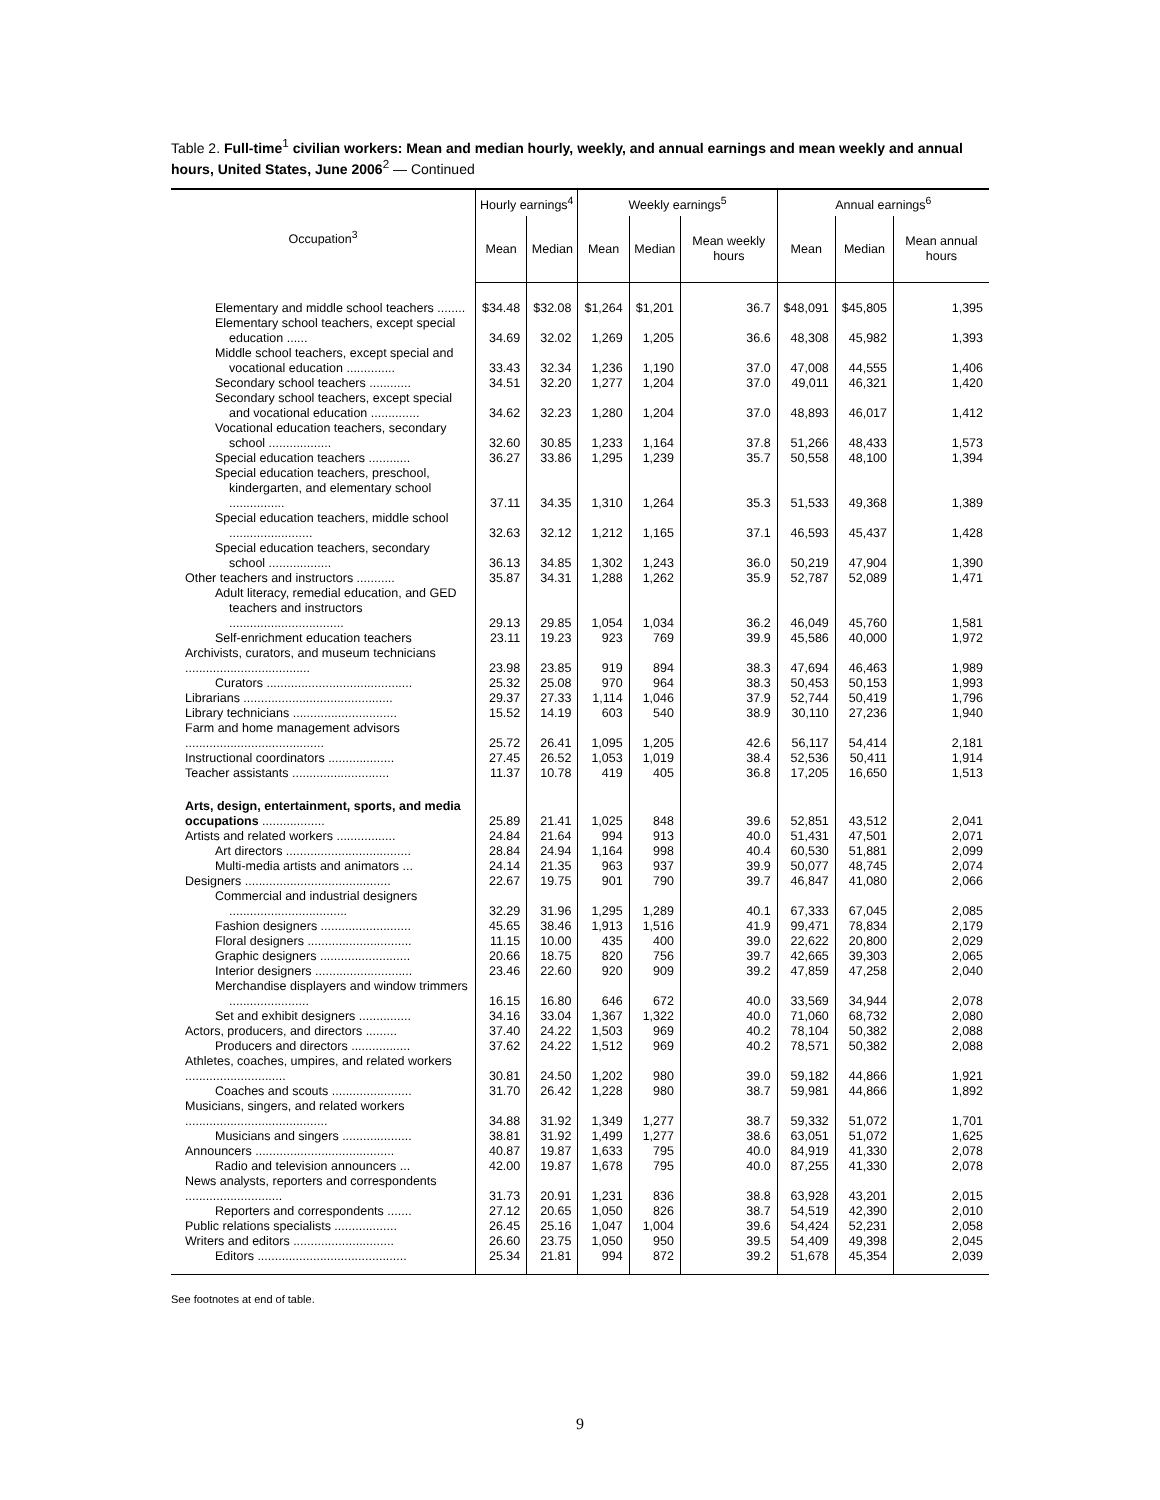Table 2. Full-time<sup>1</sup> civilian workers: Mean and median hourly, weekly, and annual earnings and mean weekly and annual hours, United States, June 2006<sup>2</sup> — Continued
| Occupation<sup>3</sup> | Hourly earnings<sup>4</sup> | | Weekly earnings<sup>5</sup> | | | Annual earnings<sup>6</sup> | | |
| --- | --- | --- | --- | --- | --- | --- | --- | --- |
| | Mean | Median | Mean | Median | Mean weekly hours | Mean | Median | Mean annual hours |
| Elementary and middle school teachers ........ | $34.48 | $32.08 | $1,264 | $1,201 | 36.7 | $48,091 | $45,805 | 1,395 |
| Elementary school teachers, except special education ...... | 34.69 | 32.02 | 1,269 | 1,205 | 36.6 | 48,308 | 45,982 | 1,393 |
| Middle school teachers, except special and vocational education .............. | 33.43 | 32.34 | 1,236 | 1,190 | 37.0 | 47,008 | 44,555 | 1,406 |
| Secondary school teachers ............ | 34.51 | 32.20 | 1,277 | 1,204 | 37.0 | 49,011 | 46,321 | 1,420 |
| Secondary school teachers, except special and vocational education .............. | 34.62 | 32.23 | 1,280 | 1,204 | 37.0 | 48,893 | 46,017 | 1,412 |
| Vocational education teachers, secondary school .................. | 32.60 | 30.85 | 1,233 | 1,164 | 37.8 | 51,266 | 48,433 | 1,573 |
| Special education teachers ............ | 36.27 | 33.86 | 1,295 | 1,239 | 35.7 | 50,558 | 48,100 | 1,394 |
| Special education teachers, preschool, kindergarten, and elementary school ................ | 37.11 | 34.35 | 1,310 | 1,264 | 35.3 | 51,533 | 49,368 | 1,389 |
| Special education teachers, middle school ........................ | 32.63 | 32.12 | 1,212 | 1,165 | 37.1 | 46,593 | 45,437 | 1,428 |
| Special education teachers, secondary school .................. | 36.13 | 34.85 | 1,302 | 1,243 | 36.0 | 50,219 | 47,904 | 1,390 |
| Other teachers and instructors ........... | 35.87 | 34.31 | 1,288 | 1,262 | 35.9 | 52,787 | 52,089 | 1,471 |
| Adult literacy, remedial education, and GED teachers and instructors ................................. | 29.13 | 29.85 | 1,054 | 1,034 | 36.2 | 46,049 | 45,760 | 1,581 |
| Self-enrichment education teachers | 23.11 | 19.23 | 923 | 769 | 39.9 | 45,586 | 40,000 | 1,972 |
| Archivists, curators, and museum technicians .................................... | 23.98 | 23.85 | 919 | 894 | 38.3 | 47,694 | 46,463 | 1,989 |
| Curators .......................................... | 25.32 | 25.08 | 970 | 964 | 38.3 | 50,453 | 50,153 | 1,993 |
| Librarians ........................................... | 29.37 | 27.33 | 1,114 | 1,046 | 37.9 | 52,744 | 50,419 | 1,796 |
| Library technicians .............................. | 15.52 | 14.19 | 603 | 540 | 38.9 | 30,110 | 27,236 | 1,940 |
| Farm and home management advisors ........................................ | 25.72 | 26.41 | 1,095 | 1,205 | 42.6 | 56,117 | 54,414 | 2,181 |
| Instructional coordinators ................... | 27.45 | 26.52 | 1,053 | 1,019 | 38.4 | 52,536 | 50,411 | 1,914 |
| Teacher assistants ............................ | 11.37 | 10.78 | 419 | 405 | 36.8 | 17,205 | 16,650 | 1,513 |
| Arts, design, entertainment, sports, and media occupations .................. | 25.89 | 21.41 | 1,025 | 848 | 39.6 | 52,851 | 43,512 | 2,041 |
| Artists and related workers ................. | 24.84 | 21.64 | 994 | 913 | 40.0 | 51,431 | 47,501 | 2,071 |
| Art directors .................................... | 28.84 | 24.94 | 1,164 | 998 | 40.4 | 60,530 | 51,881 | 2,099 |
| Multi-media artists and animators ... | 24.14 | 21.35 | 963 | 937 | 39.9 | 50,077 | 48,745 | 2,074 |
| Designers .......................................... | 22.67 | 19.75 | 901 | 790 | 39.7 | 46,847 | 41,080 | 2,066 |
| Commercial and industrial designers .................................. | 32.29 | 31.96 | 1,295 | 1,289 | 40.1 | 67,333 | 67,045 | 2,085 |
| Fashion designers .......................... | 45.65 | 38.46 | 1,913 | 1,516 | 41.9 | 99,471 | 78,834 | 2,179 |
| Floral designers .............................. | 11.15 | 10.00 | 435 | 400 | 39.0 | 22,622 | 20,800 | 2,029 |
| Graphic designers .......................... | 20.66 | 18.75 | 820 | 756 | 39.7 | 42,665 | 39,303 | 2,065 |
| Interior designers ............................ | 23.46 | 22.60 | 920 | 909 | 39.2 | 47,859 | 47,258 | 2,040 |
| Merchandise displayers and window trimmers ....................... | 16.15 | 16.80 | 646 | 672 | 40.0 | 33,569 | 34,944 | 2,078 |
| Set and exhibit designers ............... | 34.16 | 33.04 | 1,367 | 1,322 | 40.0 | 71,060 | 68,732 | 2,080 |
| Actors, producers, and directors ......... | 37.40 | 24.22 | 1,503 | 969 | 40.2 | 78,104 | 50,382 | 2,088 |
| Producers and directors ................. | 37.62 | 24.22 | 1,512 | 969 | 40.2 | 78,571 | 50,382 | 2,088 |
| Athletes, coaches, umpires, and related workers ............................. | 30.81 | 24.50 | 1,202 | 980 | 39.0 | 59,182 | 44,866 | 1,921 |
| Coaches and scouts ....................... | 31.70 | 26.42 | 1,228 | 980 | 38.7 | 59,981 | 44,866 | 1,892 |
| Musicians, singers, and related workers ......................................... | 34.88 | 31.92 | 1,349 | 1,277 | 38.7 | 59,332 | 51,072 | 1,701 |
| Musicians and singers .................... | 38.81 | 31.92 | 1,499 | 1,277 | 38.6 | 63,051 | 51,072 | 1,625 |
| Announcers ........................................ | 40.87 | 19.87 | 1,633 | 795 | 40.0 | 84,919 | 41,330 | 2,078 |
| Radio and television announcers ... | 42.00 | 19.87 | 1,678 | 795 | 40.0 | 87,255 | 41,330 | 2,078 |
| News analysts, reporters and correspondents ............................ | 31.73 | 20.91 | 1,231 | 836 | 38.8 | 63,928 | 43,201 | 2,015 |
| Reporters and correspondents ....... | 27.12 | 20.65 | 1,050 | 826 | 38.7 | 54,519 | 42,390 | 2,010 |
| Public relations specialists .................. | 26.45 | 25.16 | 1,047 | 1,004 | 39.6 | 54,424 | 52,231 | 2,058 |
| Writers and editors ............................. | 26.60 | 23.75 | 1,050 | 950 | 39.5 | 54,409 | 49,398 | 2,045 |
| Editors ........................................... | 25.34 | 21.81 | 994 | 872 | 39.2 | 51,678 | 45,354 | 2,039 |
See footnotes at end of table.
9